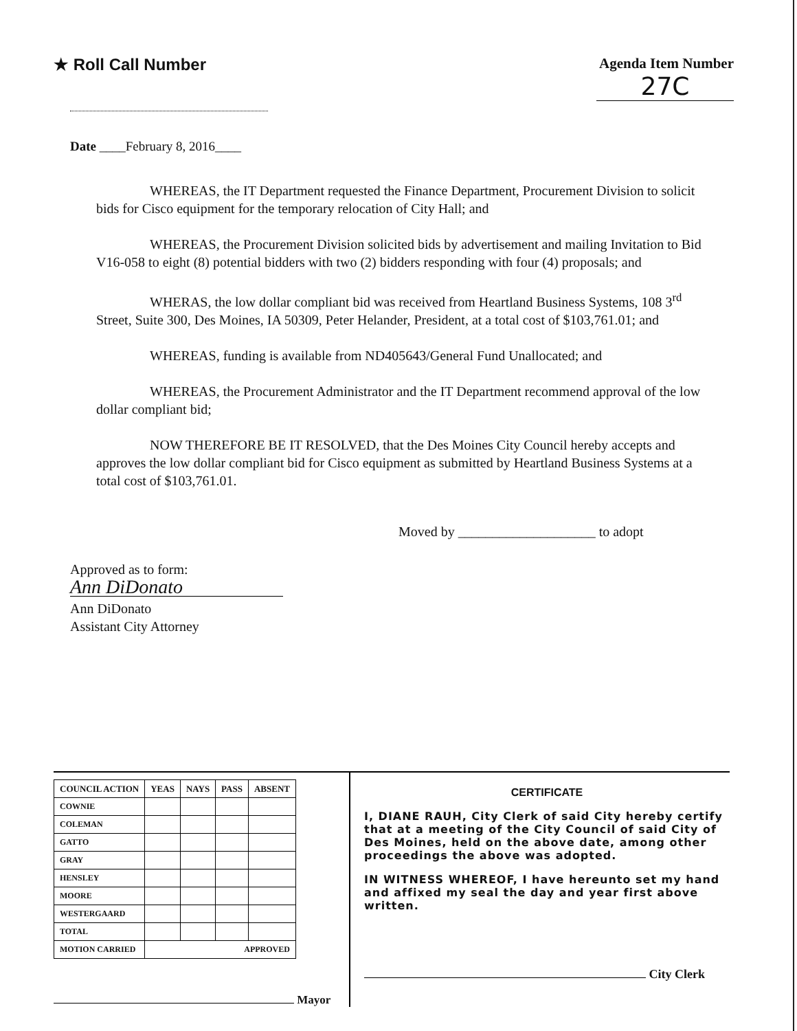★ Roll Call Number Agenda Item Number
27C
Date ____February 8, 2016____
WHEREAS, the IT Department requested the Finance Department, Procurement Division to solicit bids for Cisco equipment for the temporary relocation of City Hall; and
WHEREAS, the Procurement Division solicited bids by advertisement and mailing Invitation to Bid V16-058 to eight (8) potential bidders with two (2) bidders responding with four (4) proposals; and
WHERAS, the low dollar compliant bid was received from Heartland Business Systems, 108 3<sup>rd</sup> Street, Suite 300, Des Moines, IA 50309, Peter Helander, President, at a total cost of $103,761.01; and
WHEREAS, funding is available from ND405643/General Fund Unallocated; and
WHEREAS, the Procurement Administrator and the IT Department recommend approval of the low dollar compliant bid;
NOW THEREFORE BE IT RESOLVED, that the Des Moines City Council hereby accepts and approves the low dollar compliant bid for Cisco equipment as submitted by Heartland Business Systems at a total cost of $103,761.01.
Moved by ____________________ to adopt
Approved as to form:
Ann DiDonato
Ann DiDonato
Assistant City Attorney
| COUNCIL ACTION | YEAS | NAYS | PASS | ABSENT |
| --- | --- | --- | --- | --- |
| COWNIE | | | | |
| COLEMAN | | | | |
| GATTO | | | | |
| GRAY | | | | |
| HENSLEY | | | | |
| MOORE | | | | |
| WESTERGAARD | | | | |
| TOTAL | | | | |
| MOTION CARRIED | APPROVED | | | |
Mayor
CERTIFICATE
I, DIANE RAUH, City Clerk of said City hereby certify that at a meeting of the City Council of said City of Des Moines, held on the above date, among other proceedings the above was adopted.
IN WITNESS WHEREOF, I have hereunto set my hand and affixed my seal the day and year first above written.
City Clerk